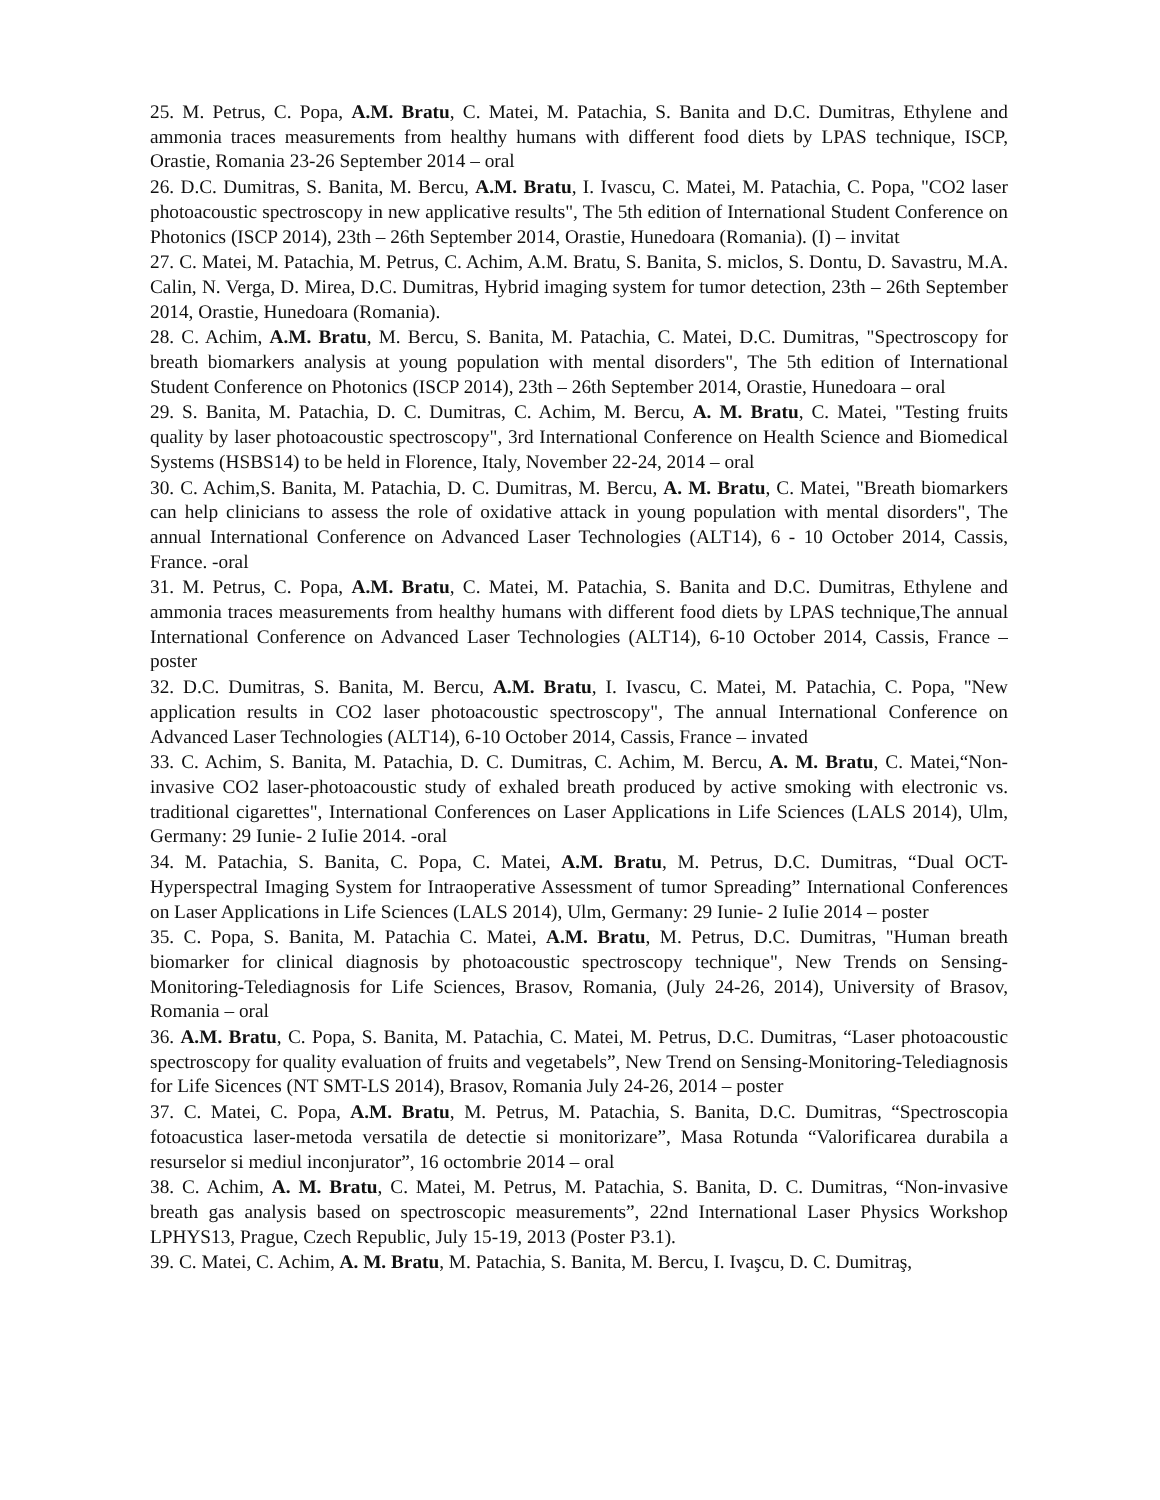25. M. Petrus, C. Popa, A.M. Bratu, C. Matei, M. Patachia, S. Banita and D.C. Dumitras, Ethylene and ammonia traces measurements from healthy humans with different food diets by LPAS technique, ISCP, Orastie, Romania 23-26 September 2014 – oral
26. D.C. Dumitras, S. Banita, M. Bercu, A.M. Bratu, I. Ivascu, C. Matei, M. Patachia, C. Popa, "CO2 laser photoacoustic spectroscopy in new applicative results", The 5th edition of International Student Conference on Photonics (ISCP 2014), 23th – 26th September 2014, Orastie, Hunedoara (Romania). (I) – invitat
27. C. Matei, M. Patachia, M. Petrus, C. Achim, A.M. Bratu, S. Banita, S. miclos, S. Dontu, D. Savastru, M.A. Calin, N. Verga, D. Mirea, D.C. Dumitras, Hybrid imaging system for tumor detection, 23th – 26th September 2014, Orastie, Hunedoara (Romania).
28. C. Achim, A.M. Bratu, M. Bercu, S. Banita, M. Patachia, C. Matei, D.C. Dumitras, "Spectroscopy for breath biomarkers analysis at young population with mental disorders", The 5th edition of International Student Conference on Photonics (ISCP 2014), 23th – 26th September 2014, Orastie, Hunedoara – oral
29. S. Banita, M. Patachia, D. C. Dumitras, C. Achim, M. Bercu, A. M. Bratu, C. Matei, "Testing fruits quality by laser photoacoustic spectroscopy", 3rd International Conference on Health Science and Biomedical Systems (HSBS14) to be held in Florence, Italy, November 22-24, 2014 – oral
30. C. Achim,S. Banita, M. Patachia, D. C. Dumitras, M. Bercu, A. M. Bratu, C. Matei, "Breath biomarkers can help clinicians to assess the role of oxidative attack in young population with mental disorders", The annual International Conference on Advanced Laser Technologies (ALT14), 6 - 10 October 2014, Cassis, France. -oral
31. M. Petrus, C. Popa, A.M. Bratu, C. Matei, M. Patachia, S. Banita and D.C. Dumitras, Ethylene and ammonia traces measurements from healthy humans with different food diets by LPAS technique,The annual International Conference on Advanced Laser Technologies (ALT14), 6-10 October 2014, Cassis, France – poster
32. D.C. Dumitras, S. Banita, M. Bercu, A.M. Bratu, I. Ivascu, C. Matei, M. Patachia, C. Popa, "New application results in CO2 laser photoacoustic spectroscopy", The annual International Conference on Advanced Laser Technologies (ALT14), 6-10 October 2014, Cassis, France – invated
33. C. Achim, S. Banita, M. Patachia, D. C. Dumitras, C. Achim, M. Bercu, A. M. Bratu, C. Matei,“Non-invasive CO2 laser-photoacoustic study of exhaled breath produced by active smoking with electronic vs. traditional cigarettes", International Conferences on Laser Applications in Life Sciences (LALS 2014), Ulm, Germany: 29 Iunie- 2 IuIie 2014. -oral
34. M. Patachia, S. Banita, C. Popa, C. Matei, A.M. Bratu, M. Petrus, D.C. Dumitras, “Dual OCT-Hyperspectral Imaging System for Intraoperative Assessment of tumor Spreading” International Conferences on Laser Applications in Life Sciences (LALS 2014), Ulm, Germany: 29 Iunie- 2 IuIie 2014 – poster
35. C. Popa, S. Banita, M. Patachia C. Matei, A.M. Bratu, M. Petrus, D.C. Dumitras, "Human breath biomarker for clinical diagnosis by photoacoustic spectroscopy technique", New Trends on Sensing-Monitoring-Telediagnosis for Life Sciences, Brasov, Romania, (July 24-26, 2014), University of Brasov, Romania – oral
36. A.M. Bratu, C. Popa, S. Banita, M. Patachia, C. Matei, M. Petrus, D.C. Dumitras, “Laser photoacoustic spectroscopy for quality evaluation of fruits and vegetabels”, New Trend on Sensing-Monitoring-Telediagnosis for Life Sicences (NT SMT-LS 2014), Brasov, Romania July 24-26, 2014 – poster
37. C. Matei, C. Popa, A.M. Bratu, M. Petrus, M. Patachia, S. Banita, D.C. Dumitras, “Spectroscopia fotoacustica laser-metoda versatila de detectie si monitorizare”, Masa Rotunda “Valorificarea durabila a resurselor si mediul inconjurator”, 16 octombrie 2014 – oral
38. C. Achim, A. M. Bratu, C. Matei, M. Petrus, M. Patachia, S. Banita, D. C. Dumitras, “Non-invasive breath gas analysis based on spectroscopic measurements”, 22nd International Laser Physics Workshop LPHYS13, Prague, Czech Republic, July 15-19, 2013 (Poster P3.1).
39. C. Matei, C. Achim, A. M. Bratu, M. Patachia, S. Banita, M. Bercu, I. Ivaşcu, D. C. Dumitraş,